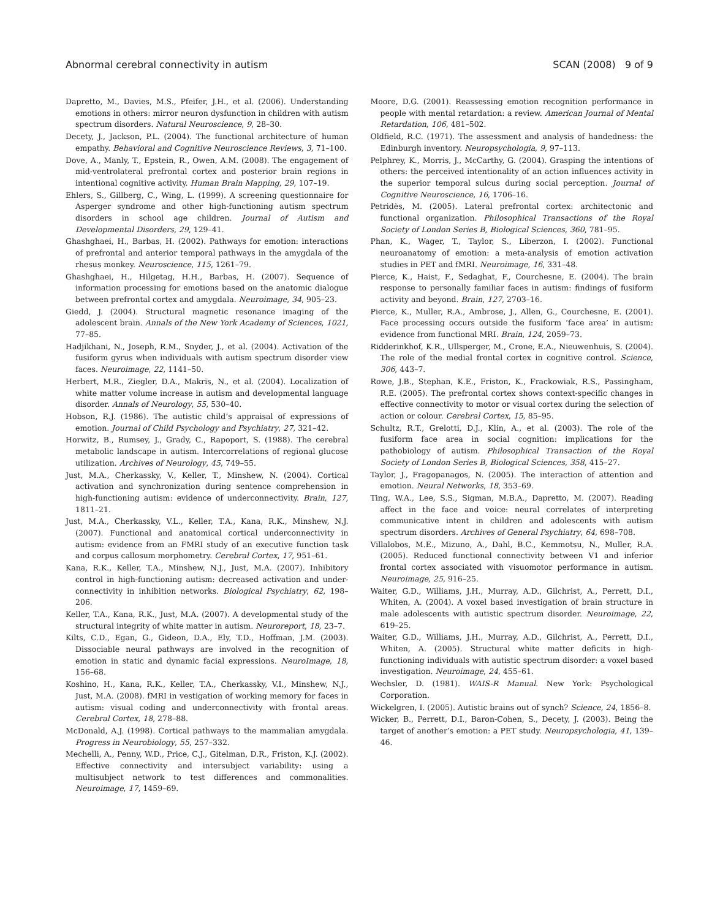Abnormal cerebral connectivity in autism SCAN (2008) 9 of 9
Dapretto, M., Davies, M.S., Pfeifer, J.H., et al. (2006). Understanding emotions in others: mirror neuron dysfunction in children with autism spectrum disorders. Natural Neuroscience, 9, 28–30.
Decety, J., Jackson, P.L. (2004). The functional architecture of human empathy. Behavioral and Cognitive Neuroscience Reviews, 3, 71–100.
Dove, A., Manly, T., Epstein, R., Owen, A.M. (2008). The engagement of mid-ventrolateral prefrontal cortex and posterior brain regions in intentional cognitive activity. Human Brain Mapping, 29, 107–19.
Ehlers, S., Gillberg, C., Wing, L. (1999). A screening questionnaire for Asperger syndrome and other high-functioning autism spectrum disorders in school age children. Journal of Autism and Developmental Disorders, 29, 129–41.
Ghashghaei, H., Barbas, H. (2002). Pathways for emotion: interactions of prefrontal and anterior temporal pathways in the amygdala of the rhesus monkey. Neuroscience, 115, 1261–79.
Ghashghaei, H., Hilgetag, H.H., Barbas, H. (2007). Sequence of information processing for emotions based on the anatomic dialogue between prefrontal cortex and amygdala. Neuroimage, 34, 905–23.
Giedd, J. (2004). Structural magnetic resonance imaging of the adolescent brain. Annals of the New York Academy of Sciences, 1021, 77–85.
Hadjikhani, N., Joseph, R.M., Snyder, J., et al. (2004). Activation of the fusiform gyrus when individuals with autism spectrum disorder view faces. Neuroimage, 22, 1141–50.
Herbert, M.R., Ziegler, D.A., Makris, N., et al. (2004). Localization of white matter volume increase in autism and developmental language disorder. Annals of Neurology, 55, 530–40.
Hobson, R.J. (1986). The autistic child’s appraisal of expressions of emotion. Journal of Child Psychology and Psychiatry, 27, 321–42.
Horwitz, B., Rumsey, J., Grady, C., Rapoport, S. (1988). The cerebral metabolic landscape in autism. Intercorrelations of regional glucose utilization. Archives of Neurology, 45, 749–55.
Just, M.A., Cherkassky, V., Keller, T., Minshew, N. (2004). Cortical activation and synchronization during sentence comprehension in high-functioning autism: evidence of underconnectivity. Brain, 127, 1811–21.
Just, M.A., Cherkassky, V.L., Keller, T.A., Kana, R.K., Minshew, N.J. (2007). Functional and anatomical cortical underconnectivity in autism: evidence from an FMRI study of an executive function task and corpus callosum morphometry. Cerebral Cortex, 17, 951–61.
Kana, R.K., Keller, T.A., Minshew, N.J., Just, M.A. (2007). Inhibitory control in high-functioning autism: decreased activation and under-connectivity in inhibition networks. Biological Psychiatry, 62, 198–206.
Keller, T.A., Kana, R.K., Just, M.A. (2007). A developmental study of the structural integrity of white matter in autism. Neuroreport, 18, 23–7.
Kilts, C.D., Egan, G., Gideon, D.A., Ely, T.D., Hoffman, J.M. (2003). Dissociable neural pathways are involved in the recognition of emotion in static and dynamic facial expressions. NeuroImage, 18, 156–68.
Koshino, H., Kana, R.K., Keller, T.A., Cherkassky, V.I., Minshew, N.J., Just, M.A. (2008). fMRI in vestigation of working memory for faces in autism: visual coding and underconnectivity with frontal areas. Cerebral Cortex, 18, 278–88.
McDonald, A.J. (1998). Cortical pathways to the mammalian amygdala. Progress in Neurobiology, 55, 257–332.
Mechelli, A., Penny, W.D., Price, C.J., Gitelman, D.R., Friston, K.J. (2002). Effective connectivity and intersubject variability: using a multisubject network to test differences and commonalities. Neuroimage, 17, 1459–69.
Moore, D.G. (2001). Reassessing emotion recognition performance in people with mental retardation: a review. American Journal of Mental Retardation, 106, 481–502.
Oldfield, R.C. (1971). The assessment and analysis of handedness: the Edinburgh inventory. Neuropsychologia, 9, 97–113.
Pelphrey, K., Morris, J., McCarthy, G. (2004). Grasping the intentions of others: the perceived intentionality of an action influences activity in the superior temporal sulcus during social perception. Journal of Cognitive Neuroscience, 16, 1706–16.
Petridès, M. (2005). Lateral prefrontal cortex: architectonic and functional organization. Philosophical Transactions of the Royal Society of London Series B, Biological Sciences, 360, 781–95.
Phan, K., Wager, T., Taylor, S., Liberzon, I. (2002). Functional neuroanatomy of emotion: a meta-analysis of emotion activation studies in PET and fMRI. Neuroimage, 16, 331–48.
Pierce, K., Haist, F., Sedaghat, F., Courchesne, E. (2004). The brain response to personally familiar faces in autism: findings of fusiform activity and beyond. Brain, 127, 2703–16.
Pierce, K., Muller, R.A., Ambrose, J., Allen, G., Courchesne, E. (2001). Face processing occurs outside the fusiform ‘face area’ in autism: evidence from functional MRI. Brain, 124, 2059–73.
Ridderinkhof, K.R., Ullsperger, M., Crone, E.A., Nieuwenhuis, S. (2004). The role of the medial frontal cortex in cognitive control. Science, 306, 443–7.
Rowe, J.B., Stephan, K.E., Friston, K., Frackowiak, R.S., Passingham, R.E. (2005). The prefrontal cortex shows context-specific changes in effective connectivity to motor or visual cortex during the selection of action or colour. Cerebral Cortex, 15, 85–95.
Schultz, R.T., Grelotti, D.J., Klin, A., et al. (2003). The role of the fusiform face area in social cognition: implications for the pathobiology of autism. Philosophical Transaction of the Royal Society of London Series B, Biological Sciences, 358, 415–27.
Taylor, J., Fragopanagos, N. (2005). The interaction of attention and emotion. Neural Networks, 18, 353–69.
Ting, W.A., Lee, S.S., Sigman, M.B.A., Dapretto, M. (2007). Reading affect in the face and voice: neural correlates of interpreting communicative intent in children and adolescents with autism spectrum disorders. Archives of General Psychiatry, 64, 698–708.
Villalobos, M.E., Mizuno, A., Dahl, B.C., Kemmotsu, N., Muller, R.A. (2005). Reduced functional connectivity between V1 and inferior frontal cortex associated with visuomotor performance in autism. Neuroimage, 25, 916–25.
Waiter, G.D., Williams, J.H., Murray, A.D., Gilchrist, A., Perrett, D.I., Whiten, A. (2004). A voxel based investigation of brain structure in male adolescents with autistic spectrum disorder. Neuroimage, 22, 619–25.
Waiter, G.D., Williams, J.H., Murray, A.D., Gilchrist, A., Perrett, D.I., Whiten, A. (2005). Structural white matter deficits in high-functioning individuals with autistic spectrum disorder: a voxel based investigation. Neuroimage, 24, 455–61.
Wechsler, D. (1981). WAIS-R Manual. New York: Psychological Corporation.
Wickelgren, I. (2005). Autistic brains out of synch? Science, 24, 1856–8.
Wicker, B., Perrett, D.I., Baron-Cohen, S., Decety, J. (2003). Being the target of another’s emotion: a PET study. Neuropsychologia, 41, 139–46.